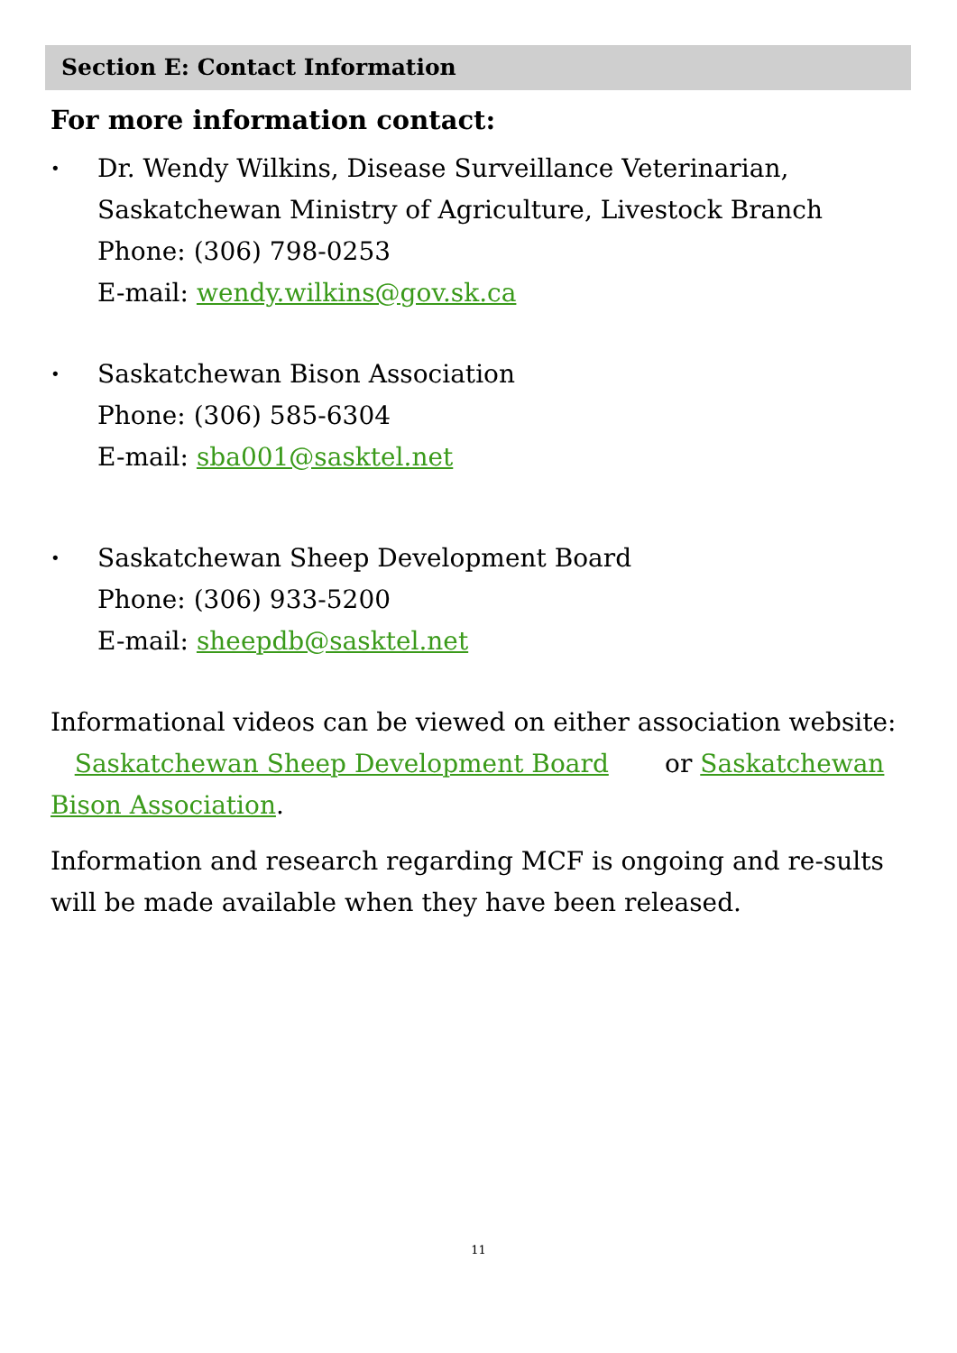Section E: Contact Information
For more information contact:
Dr. Wendy Wilkins, Disease Surveillance Veterinarian,
Saskatchewan Ministry of Agriculture, Livestock Branch
Phone: (306) 798-0253
E-mail: wendy.wilkins@gov.sk.ca
Saskatchewan Bison Association
Phone: (306) 585-6304
E-mail: sba001@sasktel.net
Saskatchewan Sheep Development Board
Phone: (306) 933-5200
E-mail: sheepdb@sasktel.net
Informational videos can be viewed on either association website: Saskatchewan Sheep Development Board or Saskatchewan Bison Association.
Information and research regarding MCF is ongoing and re-sults will be made available when they have been released.
11